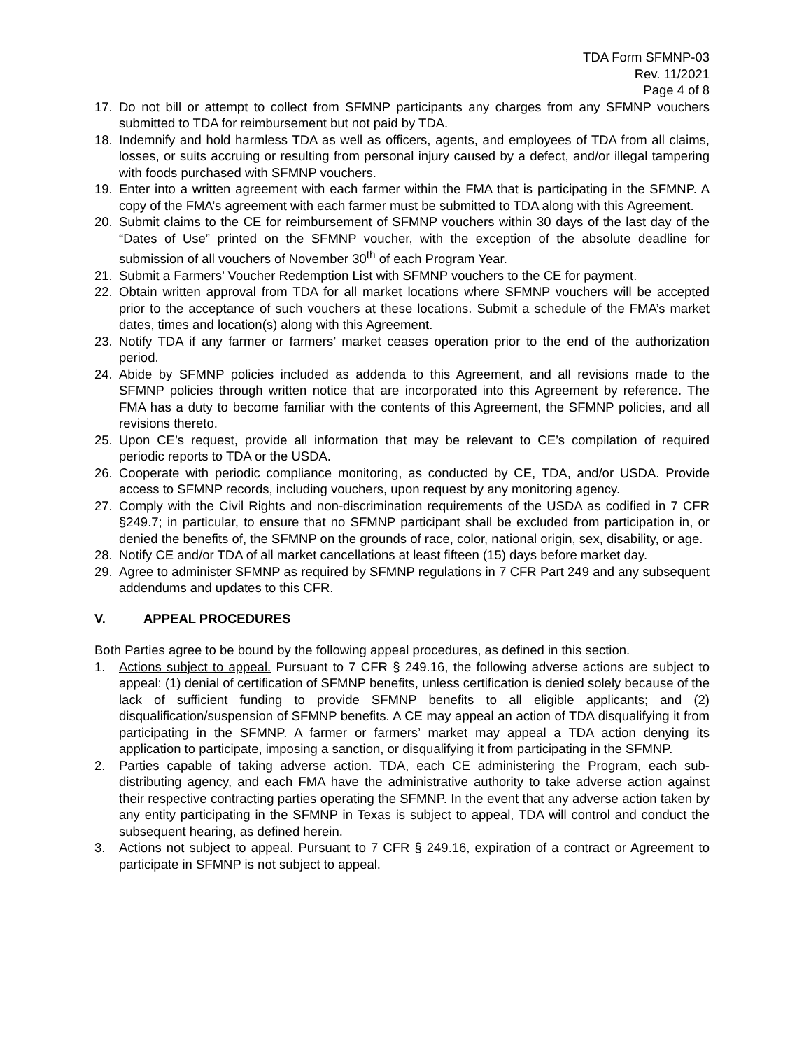TDA Form SFMNP-03
Rev. 11/2021
Page 4 of 8
17. Do not bill or attempt to collect from SFMNP participants any charges from any SFMNP vouchers submitted to TDA for reimbursement but not paid by TDA.
18. Indemnify and hold harmless TDA as well as officers, agents, and employees of TDA from all claims, losses, or suits accruing or resulting from personal injury caused by a defect, and/or illegal tampering with foods purchased with SFMNP vouchers.
19. Enter into a written agreement with each farmer within the FMA that is participating in the SFMNP. A copy of the FMA’s agreement with each farmer must be submitted to TDA along with this Agreement.
20. Submit claims to the CE for reimbursement of SFMNP vouchers within 30 days of the last day of the “Dates of Use” printed on the SFMNP voucher, with the exception of the absolute deadline for submission of all vouchers of November 30<sup>th</sup> of each Program Year.
21. Submit a Farmers’ Voucher Redemption List with SFMNP vouchers to the CE for payment.
22. Obtain written approval from TDA for all market locations where SFMNP vouchers will be accepted prior to the acceptance of such vouchers at these locations. Submit a schedule of the FMA’s market dates, times and location(s) along with this Agreement.
23. Notify TDA if any farmer or farmers’ market ceases operation prior to the end of the authorization period.
24. Abide by SFMNP policies included as addenda to this Agreement, and all revisions made to the SFMNP policies through written notice that are incorporated into this Agreement by reference. The FMA has a duty to become familiar with the contents of this Agreement, the SFMNP policies, and all revisions thereto.
25. Upon CE’s request, provide all information that may be relevant to CE’s compilation of required periodic reports to TDA or the USDA.
26. Cooperate with periodic compliance monitoring, as conducted by CE, TDA, and/or USDA. Provide access to SFMNP records, including vouchers, upon request by any monitoring agency.
27. Comply with the Civil Rights and non-discrimination requirements of the USDA as codified in 7 CFR §249.7; in particular, to ensure that no SFMNP participant shall be excluded from participation in, or denied the benefits of, the SFMNP on the grounds of race, color, national origin, sex, disability, or age.
28. Notify CE and/or TDA of all market cancellations at least fifteen (15) days before market day.
29. Agree to administer SFMNP as required by SFMNP regulations in 7 CFR Part 249 and any subsequent addendums and updates to this CFR.
V. APPEAL PROCEDURES
Both Parties agree to be bound by the following appeal procedures, as defined in this section.
1. Actions subject to appeal. Pursuant to 7 CFR § 249.16, the following adverse actions are subject to appeal: (1) denial of certification of SFMNP benefits, unless certification is denied solely because of the lack of sufficient funding to provide SFMNP benefits to all eligible applicants; and (2) disqualification/suspension of SFMNP benefits. A CE may appeal an action of TDA disqualifying it from participating in the SFMNP. A farmer or farmers’ market may appeal a TDA action denying its application to participate, imposing a sanction, or disqualifying it from participating in the SFMNP.
2. Parties capable of taking adverse action. TDA, each CE administering the Program, each sub-distributing agency, and each FMA have the administrative authority to take adverse action against their respective contracting parties operating the SFMNP. In the event that any adverse action taken by any entity participating in the SFMNP in Texas is subject to appeal, TDA will control and conduct the subsequent hearing, as defined herein.
3. Actions not subject to appeal. Pursuant to 7 CFR § 249.16, expiration of a contract or Agreement to participate in SFMNP is not subject to appeal.